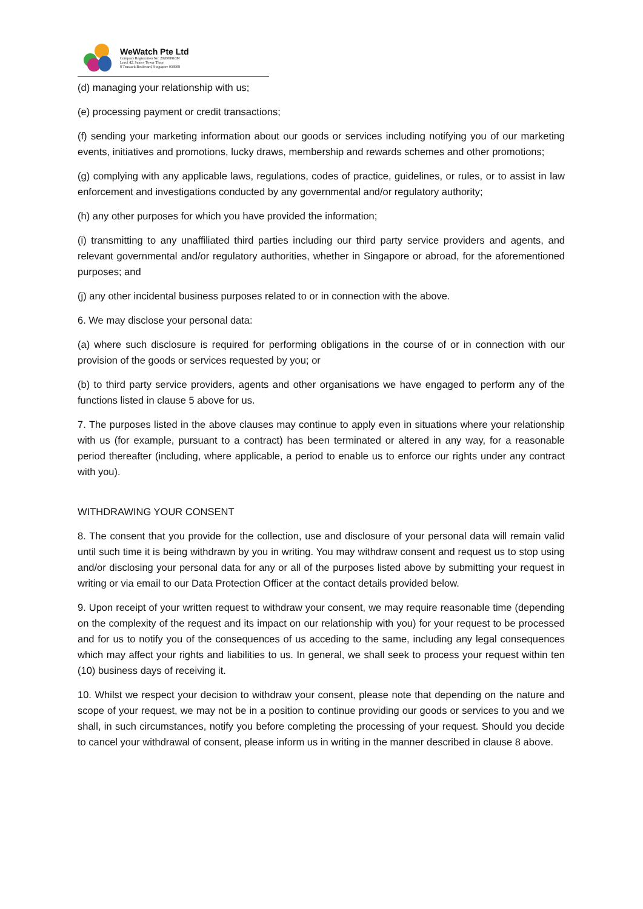WeWatch Pte Ltd
Company Registration No: 202008910M
Level 42, Suntec Tower Three
8 Temasek Boulevard, Singapore 038988
(d) managing your relationship with us;
(e) processing payment or credit transactions;
(f) sending your marketing information about our goods or services including notifying you of our marketing events, initiatives and promotions, lucky draws, membership and rewards schemes and other promotions;
(g) complying with any applicable laws, regulations, codes of practice, guidelines, or rules, or to assist in law enforcement and investigations conducted by any governmental and/or regulatory authority;
(h) any other purposes for which you have provided the information;
(i) transmitting to any unaffiliated third parties including our third party service providers and agents, and relevant governmental and/or regulatory authorities, whether in Singapore or abroad, for the aforementioned purposes; and
(j) any other incidental business purposes related to or in connection with the above.
6. We may disclose your personal data:
(a) where such disclosure is required for performing obligations in the course of or in connection with our provision of the goods or services requested by you; or
(b) to third party service providers, agents and other organisations we have engaged to perform any of the functions listed in clause 5 above for us.
7. The purposes listed in the above clauses may continue to apply even in situations where your relationship with us (for example, pursuant to a contract) has been terminated or altered in any way, for a reasonable period thereafter (including, where applicable, a period to enable us to enforce our rights under any contract with you).
WITHDRAWING YOUR CONSENT
8. The consent that you provide for the collection, use and disclosure of your personal data will remain valid until such time it is being withdrawn by you in writing. You may withdraw consent and request us to stop using and/or disclosing your personal data for any or all of the purposes listed above by submitting your request in writing or via email to our Data Protection Officer at the contact details provided below.
9. Upon receipt of your written request to withdraw your consent, we may require reasonable time (depending on the complexity of the request and its impact on our relationship with you) for your request to be processed and for us to notify you of the consequences of us acceding to the same, including any legal consequences which may affect your rights and liabilities to us. In general, we shall seek to process your request within ten (10) business days of receiving it.
10. Whilst we respect your decision to withdraw your consent, please note that depending on the nature and scope of your request, we may not be in a position to continue providing our goods or services to you and we shall, in such circumstances, notify you before completing the processing of your request. Should you decide to cancel your withdrawal of consent, please inform us in writing in the manner described in clause 8 above.